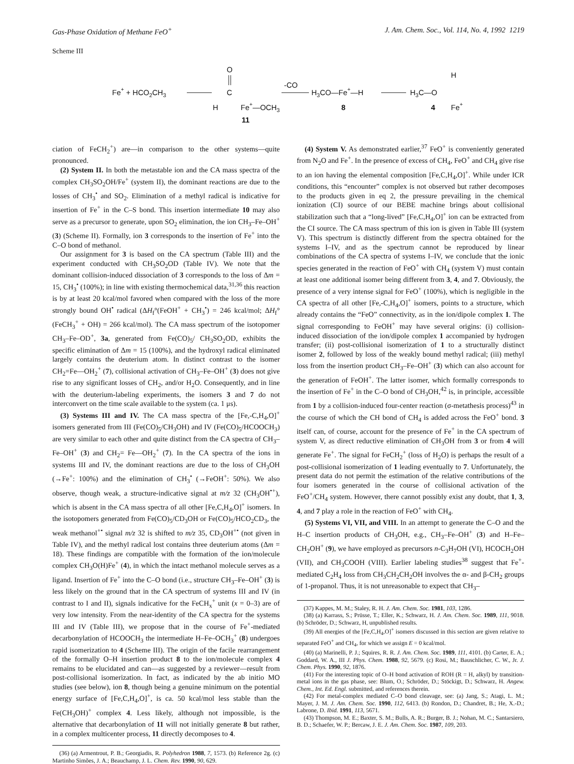Gas-Phase Oxidation of Methane FeO<sup>+</sup> J. Am. Chem. Soc., Vol. 114, No. 4, 1992 1219
Scheme III
Fe+ + HCO2CH3
O
C
H
Fe+—OCH3
11
-CO
H3CO—Fe+—H
8
H3C—O
H
Fe+
4
ciation of FeCH<sub>2</sub><sup>+</sup>) are—in comparison to the other systems—quite pronounced.
(2) System II. In both the metastable ion and the CA mass spectra of the complex CH<sub>3</sub>SO<sub>2</sub>OH/Fe<sup>+</sup> (system II), the dominant reactions are due to the losses of CH<sub>3</sub><sup>•</sup> and SO<sub>2</sub>. Elimination of a methyl radical is indicative for insertion of Fe<sup>+</sup> in the C–S bond. This insertion intermediate 10 may also serve as a precursor to generate, upon SO<sub>2</sub> elimination, the ion CH<sub>3</sub>–Fe–OH<sup>+</sup> (3) (Scheme II). Formally, ion 3 corresponds to the insertion of Fe<sup>+</sup> into the C–O bond of methanol.
Our assignment for 3 is based on the CA spectrum (Table III) and the experiment conducted with CH<sub>3</sub>SO<sub>2</sub>OD (Table IV). We note that the dominant collision-induced dissociation of 3 corresponds to the loss of Δm = 15, CH<sub>3</sub><sup>•</sup> (100%); in line with existing thermochemical data,<sup>31,36</sup> this reaction is by at least 20 kcal/mol favored when compared with the loss of the more strongly bound OH<sup>•</sup> radical (ΔH<sub>f</sub>°(FeOH<sup>+</sup> + CH<sub>3</sub><sup>•</sup>) = 246 kcal/mol; ΔH<sub>f</sub>° (FeCH<sub>3</sub><sup>+</sup> + OH) = 266 kcal/mol). The CA mass spectrum of the isotopomer CH<sub>3</sub>–Fe–OD<sup>+</sup>, 3a, generated from Fe(CO)<sub>5</sub>/ CH<sub>3</sub>SO<sub>2</sub>OD, exhibits the specific elimination of Δm = 15 (100%), and the hydroxyl radical eliminated largely contains the deuterium atom. In distinct contrast to the isomer CH<sub>2</sub>=Fe—OH<sub>2</sub><sup>+</sup> (7), collisional activation of CH<sub>3</sub>–Fe–OH<sup>+</sup> (3) does not give rise to any significant losses of CH<sub>2</sub>, and/or H<sub>2</sub>O. Consequently, and in line with the deuterium-labeling experiments, the isomers 3 and 7 do not interconvert on the time scale available to the system (ca. 1 μs).
(3) Systems III and IV. The CA mass spectra of the [Fe,-C,H<sub>4</sub>,O]<sup>+</sup> isomers generated from III (Fe(CO)<sub>5</sub>/CH<sub>3</sub>OH) and IV (Fe(CO)<sub>5</sub>/HCOOCH<sub>3</sub>) are very similar to each other and quite distinct from the CA spectra of CH<sub>3</sub>–Fe–OH<sup>+</sup> (3) and CH<sub>2</sub>= Fe—OH<sub>2</sub><sup>+</sup> (7). In the CA spectra of the ions in systems III and IV, the dominant reactions are due to the loss of CH<sub>3</sub>OH (→Fe<sup>+</sup>: 100%) and the elimination of CH<sub>3</sub><sup>•</sup> (→FeOH<sup>+</sup>: 50%). We also observe, though weak, a structure-indicative signal at m/z 32 (CH<sub>3</sub>OH<sup>•+</sup>), which is absent in the CA mass spectra of all other [Fe,C,H<sub>4</sub>,O]<sup>+</sup> isomers. In the isotopomers generated from Fe(CO)<sub>5</sub>/CD<sub>3</sub>OH or Fe(CO)<sub>5</sub>/HCO<sub>2</sub>CD<sub>3</sub>, the weak methanol<sup>+•</sup> signal m/z 32 is shifted to m/z 35, CD<sub>3</sub>OH<sup>+•</sup> (not given in Table IV), and the methyl radical lost contains three deuterium atoms (Δm = 18). These findings are compatible with the formation of the ion/molecule complex CH<sub>3</sub>O(H)Fe<sup>+</sup> (4), in which the intact methanol molecule serves as a ligand. Insertion of Fe<sup>+</sup> into the C–O bond (i.e., structure CH<sub>3</sub>–Fe–OH<sup>+</sup> (3) is less likely on the ground that in the CA spectrum of systems III and IV (in contrast to I and II), signals indicative for the FeCH<sub>x</sub><sup>+</sup> unit (x = 0–3) are of very low intensity. From the near-identity of the CA spectra for the systems III and IV (Table III), we propose that in the course of Fe<sup>+</sup>-mediated decarbonylation of HCOOCH<sub>3</sub> the intermediate H–Fe–OCH<sub>3</sub><sup>+</sup> (8) undergoes rapid isomerization to 4 (Scheme III). The origin of the facile rearrangement of the formally O–H insertion product 8 to the ion/molecule complex 4 remains to be elucidated and can—as suggested by a reviewer—result from post-collisional isomerization. In fact, as indicated by the ab initio MO studies (see below), ion 8, though being a genuine minimum on the potential energy surface of [Fe,C,H<sub>4</sub>,O]<sup>+</sup>, is ca. 50 kcal/mol less stable than the Fe(CH<sub>3</sub>OH)<sup>+</sup> complex 4. Less likely, although not impossible, is the alternative that decarbonylation of 11 will not initially generate 8 but rather, in a complex multicenter process, 11 directly decomposes to 4.
(36) (a) Armentrout, P. B.; Georgiadis, R. Polyhedron 1988, 7, 1573. (b) Reference 2g. (c) Martinho Simões, J. A.; Beauchamp, J. L. Chem. Rev. 1990, 90, 629.
(4) System V. As demonstrated earlier,<sup>37</sup> FeO<sup>+</sup> is conveniently generated from N<sub>2</sub>O and Fe<sup>+</sup>. In the presence of excess of CH<sub>4</sub>, FeO<sup>+</sup> and CH<sub>4</sub> give rise to an ion having the elemental composition [Fe,C,H<sub>4</sub>,O]<sup>+</sup>. While under ICR conditions, this “encounter” complex is not observed but rather decomposes to the products given in eq 2, the pressure prevailing in the chemical ionization (CI) source of our BEBE machine brings about collisional stabilization such that a “long-lived” [Fe,C,H<sub>4</sub>,O]<sup>+</sup> ion can be extracted from the CI source. The CA mass spectrum of this ion is given in Table III (system V). This spectrum is distinctly different from the spectra obtained for the systems I–IV, and as the spectrum cannot be reproduced by linear combinations of the CA spectra of systems I–IV, we conclude that the ionic species generated in the reaction of FeO<sup>+</sup> with CH<sub>4</sub> (system V) must contain at least one additional isomer being different from 3, 4, and 7. Obviously, the presence of a very intense signal for FeO<sup>+</sup> (100%), which is negligible in the CA spectra of all other [Fe,-C,H<sub>4</sub>,O]<sup>+</sup> isomers, points to a structure, which already contains the “FeO” connectivity, as in the ion/dipole complex 1. The signal corresponding to FeOH<sup>+</sup> may have several origins: (i) collision-induced dissociation of the ion/dipole complex 1 accompanied by hydrogen transfer; (ii) post-collisional isomerization of 1 to a structurally distinct isomer 2, followed by loss of the weakly bound methyl radical; (iii) methyl loss from the insertion product CH<sub>3</sub>–Fe–OH<sup>+</sup> (3) which can also account for the generation of FeOH<sup>+</sup>. The latter isomer, which formally corresponds to the insertion of Fe<sup>+</sup> in the C–O bond of CH<sub>3</sub>OH,<sup>42</sup> is, in principle, accessible from 1 by a collision-induced four-center reaction (σ-metathesis process)<sup>43</sup> in the course of which the CH bond of CH<sub>4</sub> is added across the FeO<sup>+</sup> bond. 3 itself can, of course, account for the presence of Fe<sup>+</sup> in the CA spectrum of system V, as direct reductive elimination of CH<sub>3</sub>OH from 3 or from 4 will generate Fe<sup>+</sup>. The signal for FeCH<sub>2</sub><sup>+</sup> (loss of H<sub>2</sub>O) is perhaps the result of a post-collisional isomerization of 1 leading eventually to 7. Unfortunately, the present data do not permit the estimation of the relative contributions of the four isomers generated in the course of collisional activation of the FeO<sup>+</sup>/CH<sub>4</sub> system. However, there cannot possibly exist any doubt, that 1, 3, 4, and 7 play a role in the reaction of FeO<sup>+</sup> with CH<sub>4</sub>.
(5) Systems VI, VII, and VIII. In an attempt to generate the C–O and the H–C insertion products of CH<sub>3</sub>OH, e.g., CH<sub>3</sub>–Fe–OH<sup>+</sup> (3) and H–Fe–CH<sub>2</sub>OH<sup>+</sup> (9), we have employed as precursors n-C<sub>3</sub>H<sub>7</sub>OH (VI), HCOCH<sub>2</sub>OH (VII), and CH<sub>3</sub>COOH (VIII). Earlier labeling studies<sup>38</sup> suggest that Fe<sup>+</sup>-mediated C<sub>2</sub>H<sub>4</sub> loss from CH<sub>3</sub>CH<sub>2</sub>CH<sub>2</sub>OH involves the α- and β-CH<sub>2</sub> groups of 1-propanol. Thus, it is not unreasonable to expect that CH<sub>3</sub>–
(37) Kappes, M. M.; Staley, R. H. J. Am. Chem. Soc. 1981, 103, 1286.
(38) (a) Karrass, S.; Prüsse, T.; Eller, K.; Schwarz, H. J. Am. Chem. Soc. 1989, 111, 9018. (b) Schröder, D.; Schwarz, H, unpublished results.
(39) All energies of the [Fe,C,H<sub>4</sub>,O]<sup>+</sup> isomers discussed in this section are given relative to separated FeO<sup>+</sup> and CH<sub>4</sub>, for which we assign E = 0 kcal/mol.
(40) (a) Marinelli, P. J.; Squires, R. R. J. Am. Chem. Soc. 1989, 111, 4101. (b) Carter, E. A.; Goddard, W. A., III J. Phys. Chem. 1988, 92, 5679. (c) Rosi, M.; Bauschlicher, C. W., Jr. J. Chem. Phys. 1990, 92, 1876.
(41) For the interesting topic of O–H bond activation of ROH (R = H, alkyl) by transition-metal ions in the gas phase, see: Blum, O.; Schröder, D.; Stöckigt, D.; Schwarz, H. Angew. Chem., Int. Ed. Engl. submitted, and references therein.
(42) For metal-complex mediated C–O bond cleavage, see: (a) Jang, S.; Atagi, L. M.; Mayer, J. M. J. Am. Chem. Soc. 1990, 112, 6413. (b) Rondon, D.; Chandret, B.; He, X.-D.; Labrone, D. Ibid. 1991, 113, 5671.
(43) Thompson, M. E.; Baxter, S. M.; Bulls, A. R.; Burger, B. J.; Nohan, M. C.; Santarsiero, B. D.; Schaefer, W. P.; Bercaw, J. E. J. Am. Chem. Soc. 1987, 109, 203.